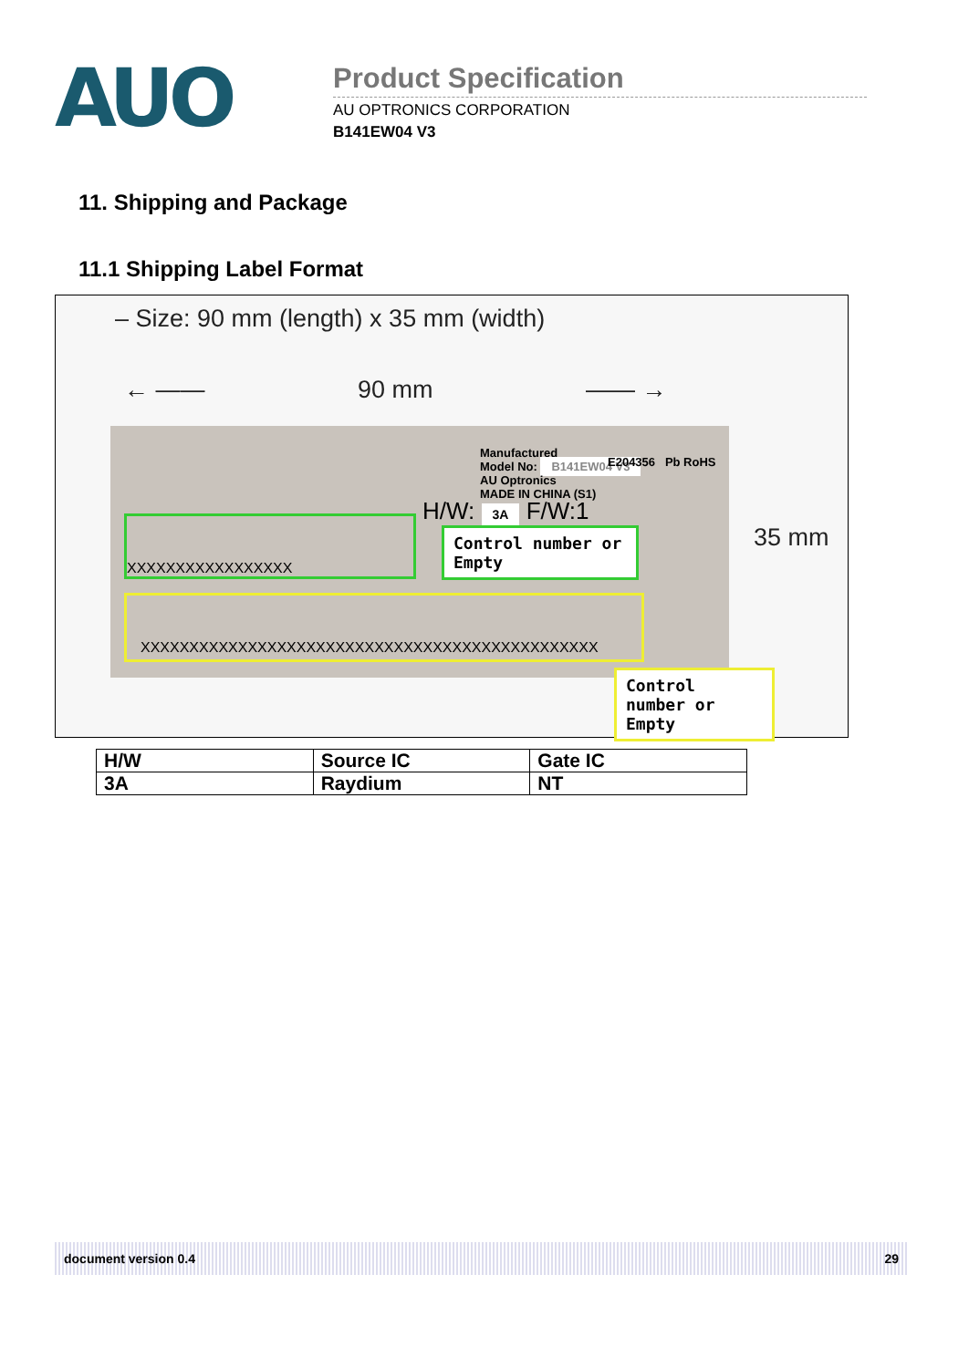AUO
Product Specification
AU OPTRONICS CORPORATION
B141EW04 V3
11. Shipping and Package
11.1 Shipping Label Format
– Size: 90 mm (length) x 35 mm (width)
← —— 90 mm —— →
35 mm
Manufactured
Model No: B141EW04 V3
AU Optronics
MADE IN CHINA (S1)
E204356 Pb RoHS
H/W: 3A F/W:1
XXXXXXXXXXXXXXXXX
XXXXXXXXXXXXXXXXXXXXXXXXXXXXXXXXXXXXXXXXXXXXXXX
Control number or Empty
Control number or Empty
| H/W | Source IC | Gate IC |
| 3A | Raydium | NT |
document version 0.4 29